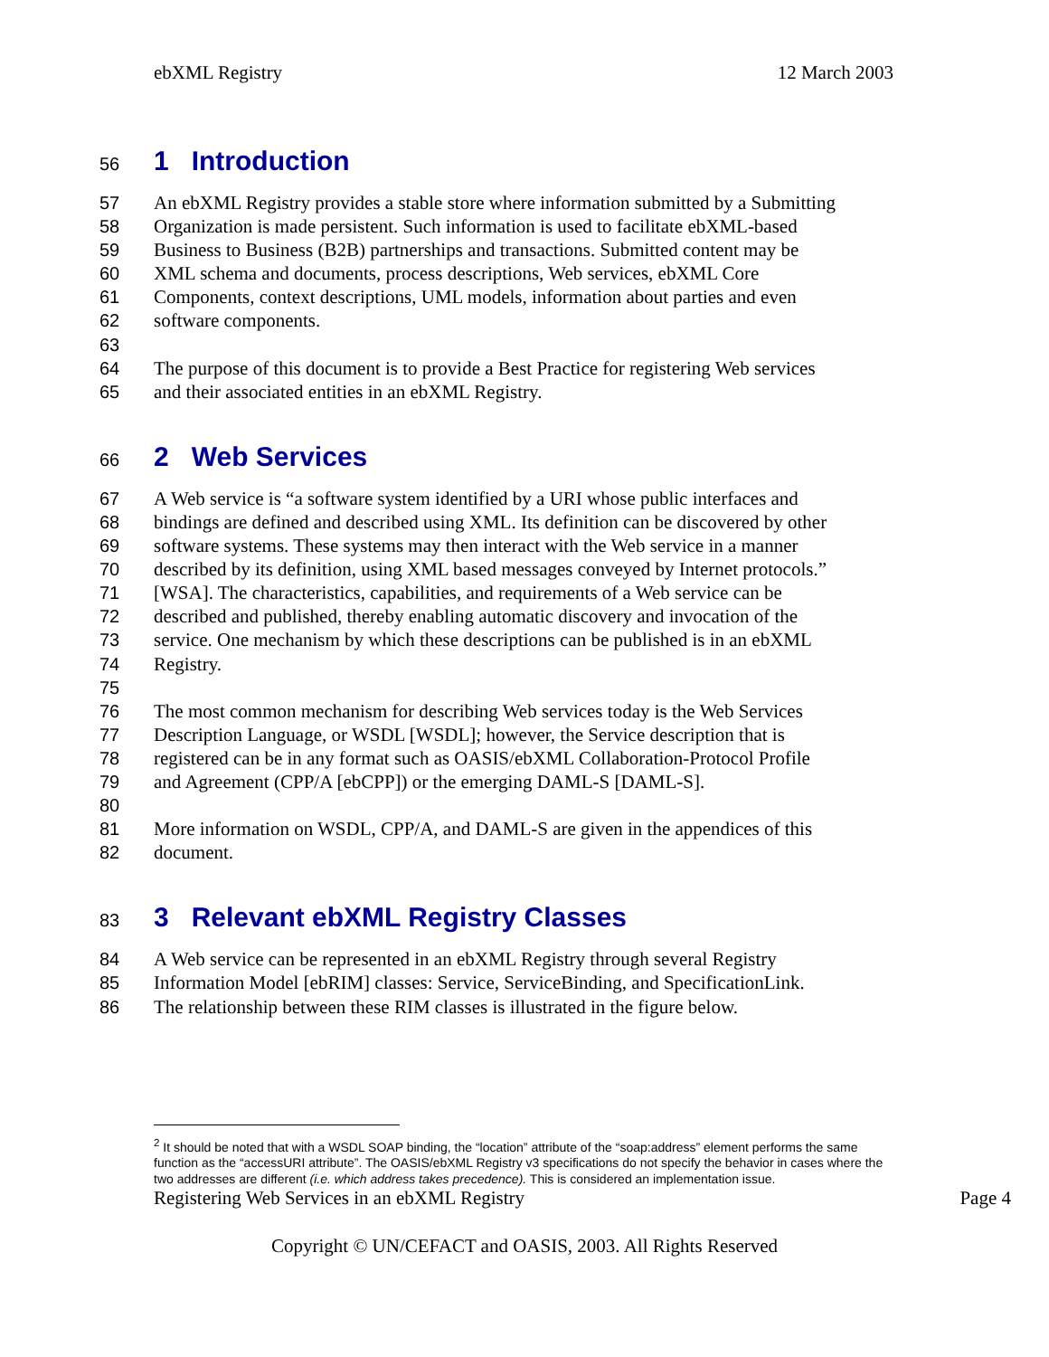ebXML Registry 12 March 2003
56 1 Introduction
57 An ebXML Registry provides a stable store where information submitted by a Submitting
58 Organization is made persistent. Such information is used to facilitate ebXML-based
59 Business to Business (B2B) partnerships and transactions. Submitted content may be
60 XML schema and documents, process descriptions, Web services, ebXML Core
61 Components, context descriptions, UML models, information about parties and even
62 software components.
63
64 The purpose of this document is to provide a Best Practice for registering Web services
65 and their associated entities in an ebXML Registry.
66 2 Web Services
67 A Web service is “a software system identified by a URI whose public interfaces and
68 bindings are defined and described using XML. Its definition can be discovered by other
69 software systems. These systems may then interact with the Web service in a manner
70 described by its definition, using XML based messages conveyed by Internet protocols.”
71 [WSA]. The characteristics, capabilities, and requirements of a Web service can be
72 described and published, thereby enabling automatic discovery and invocation of the
73 service. One mechanism by which these descriptions can be published is in an ebXML
74 Registry.
75
76 The most common mechanism for describing Web services today is the Web Services
77 Description Language, or WSDL [WSDL]; however, the Service description that is
78 registered can be in any format such as OASIS/ebXML Collaboration-Protocol Profile
79 and Agreement (CPP/A [ebCPP]) or the emerging DAML-S [DAML-S].
80
81 More information on WSDL, CPP/A, and DAML-S are given in the appendices of this
82 document.
83 3 Relevant ebXML Registry Classes
84 A Web service can be represented in an ebXML Registry through several Registry
85 Information Model [ebRIM] classes: Service, ServiceBinding, and SpecificationLink.
86 The relationship between these RIM classes is illustrated in the figure below.
<sup>2</sup> It should be noted that with a WSDL SOAP binding, the “location” attribute of the “soap:address” element performs the same function as the “accessURI attribute”. The OASIS/ebXML Registry v3 specifications do not specify the behavior in cases where the two addresses are different (i.e. which address takes precedence). This is considered an implementation issue.
Registering Web Services in an ebXML Registry Page 4
Copyright © UN/CEFACT and OASIS, 2003. All Rights Reserved